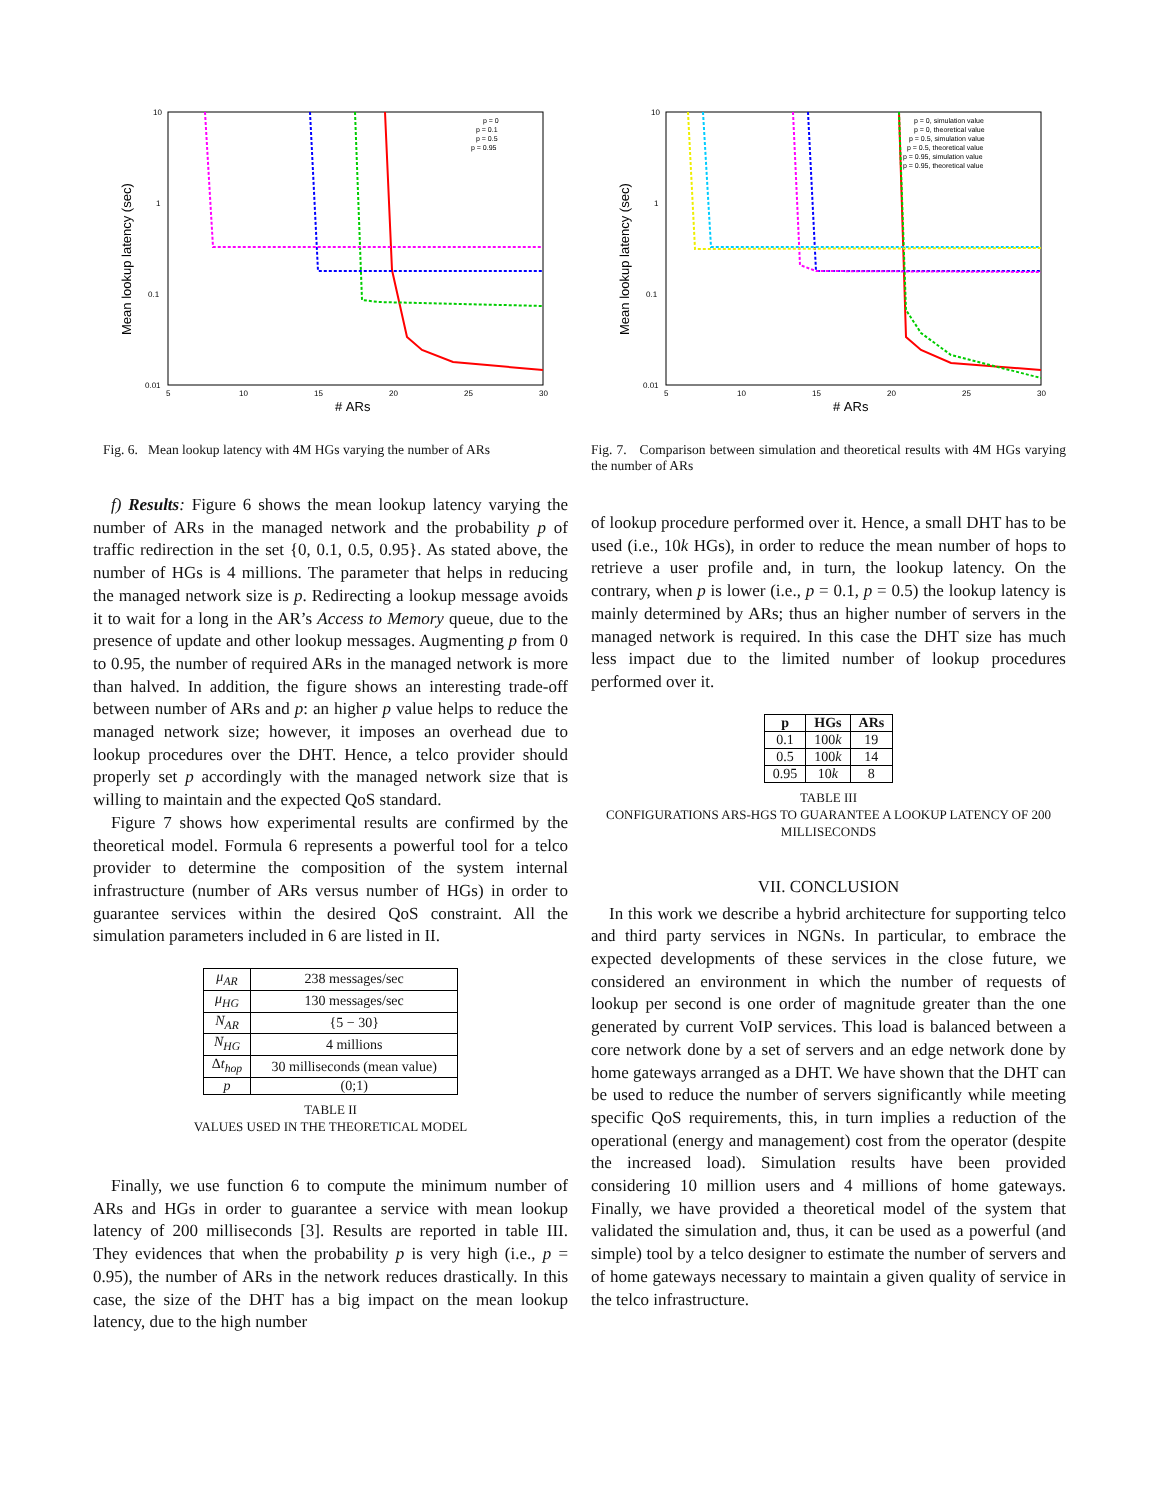10
1
0.1
0.01
5
10
15
20
25
30
# ARs
Mean lookup latency (sec)
p = 0
p = 0.1
p = 0.5
p = 0.95
Fig. 6. Mean lookup latency with 4M HGs varying the number of ARs
10
1
0.1
0.01
5
10
15
20
25
30
# ARs
Mean lookup latency (sec)
p = 0, simulation value
p = 0, theoretical value
p = 0.5, simulation value
p = 0.5, theoretical value
p = 0.95, simulation value
p = 0.95, theoretical value
Fig. 7. Comparison between simulation and theoretical results with 4M HGs varying the number of ARs
f) Results: Figure 6 shows the mean lookup latency varying the number of ARs in the managed network and the probability p of traffic redirection in the set {0, 0.1, 0.5, 0.95}. As stated above, the number of HGs is 4 millions. The parameter that helps in reducing the managed network size is p. Redirecting a lookup message avoids it to wait for a long in the AR’s Access to Memory queue, due to the presence of update and other lookup messages. Augmenting p from 0 to 0.95, the number of required ARs in the managed network is more than halved. In addition, the figure shows an interesting trade-off between number of ARs and p: an higher p value helps to reduce the managed network size; however, it imposes an overhead due to lookup procedures over the DHT. Hence, a telco provider should properly set p accordingly with the managed network size that is willing to maintain and the expected QoS standard.
Figure 7 shows how experimental results are confirmed by the theoretical model. Formula 6 represents a powerful tool for a telco provider to determine the composition of the system internal infrastructure (number of ARs versus number of HGs) in order to guarantee services within the desired QoS constraint. All the simulation parameters included in 6 are listed in II.
| μ<sub>AR</sub> | 238 messages/sec |
| μ<sub>HG</sub> | 130 messages/sec |
| N<sub>AR</sub> | {5 − 30} |
| N<sub>HG</sub> | 4 millions |
| Δ t<sub>hop</sub> | 30 milliseconds (mean value) |
| p | (0;1) |
TABLE II
VALUES USED IN THE THEORETICAL MODEL
Finally, we use function 6 to compute the minimum number of ARs and HGs in order to guarantee a service with mean lookup latency of 200 milliseconds [3]. Results are reported in table III. They evidences that when the probability p is very high (i.e., p = 0.95), the number of ARs in the network reduces drastically. In this case, the size of the DHT has a big impact on the mean lookup latency, due to the high number
of lookup procedure performed over it. Hence, a small DHT has to be used (i.e., 10k HGs), in order to reduce the mean number of hops to retrieve a user profile and, in turn, the lookup latency. On the contrary, when p is lower (i.e., p = 0.1, p = 0.5) the lookup latency is mainly determined by ARs; thus an higher number of servers in the managed network is required. In this case the DHT size has much less impact due to the limited number of lookup procedures performed over it.
| p | HGs | ARs |
| --- | --- | --- |
| 0.1 | 100 k | 19 |
| 0.5 | 100 k | 14 |
| 0.95 | 10 k | 8 |
TABLE III
CONFIGURATIONS ARS-HGS TO GUARANTEE A LOOKUP LATENCY OF 200 MILLISECONDS
VII. CONCLUSION
In this work we describe a hybrid architecture for supporting telco and third party services in NGNs. In particular, to embrace the expected developments of these services in the close future, we considered an environment in which the number of requests of lookup per second is one order of magnitude greater than the one generated by current VoIP services. This load is balanced between a core network done by a set of servers and an edge network done by home gateways arranged as a DHT. We have shown that the DHT can be used to reduce the number of servers significantly while meeting specific QoS requirements, this, in turn implies a reduction of the operational (energy and management) cost from the operator (despite the increased load). Simulation results have been provided considering 10 million users and 4 millions of home gateways. Finally, we have provided a theoretical model of the system that validated the simulation and, thus, it can be used as a powerful (and simple) tool by a telco designer to estimate the number of servers and of home gateways necessary to maintain a given quality of service in the telco infrastructure.